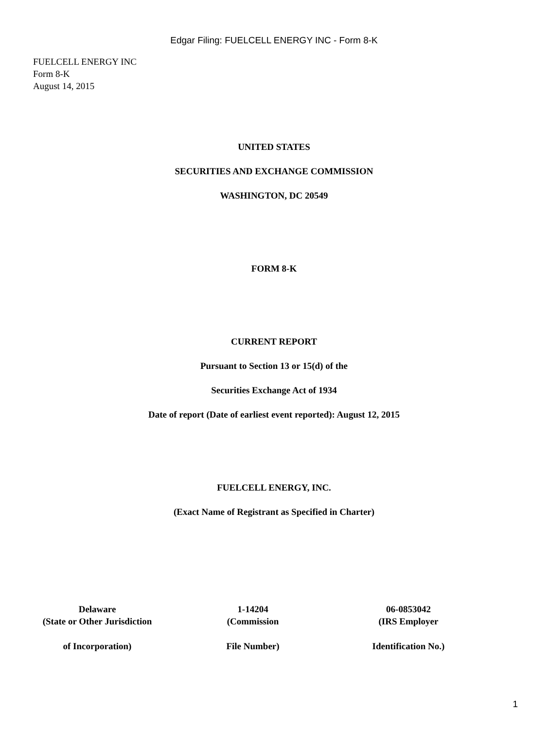Edgar Filing: FUELCELL ENERGY INC - Form 8-K
FUELCELL ENERGY INC
Form 8-K
August 14, 2015
UNITED STATES
SECURITIES AND EXCHANGE COMMISSION
WASHINGTON, DC 20549
FORM 8-K
CURRENT REPORT
Pursuant to Section 13 or 15(d) of the
Securities Exchange Act of 1934
Date of report (Date of earliest event reported): August 12, 2015
FUELCELL ENERGY, INC.
(Exact Name of Registrant as Specified in Charter)
| Delaware (State or Other Jurisdiction | 1-14204 (Commission | 06-0853042 (IRS Employer |
| of Incorporation) | File Number) | Identification No.) |
1